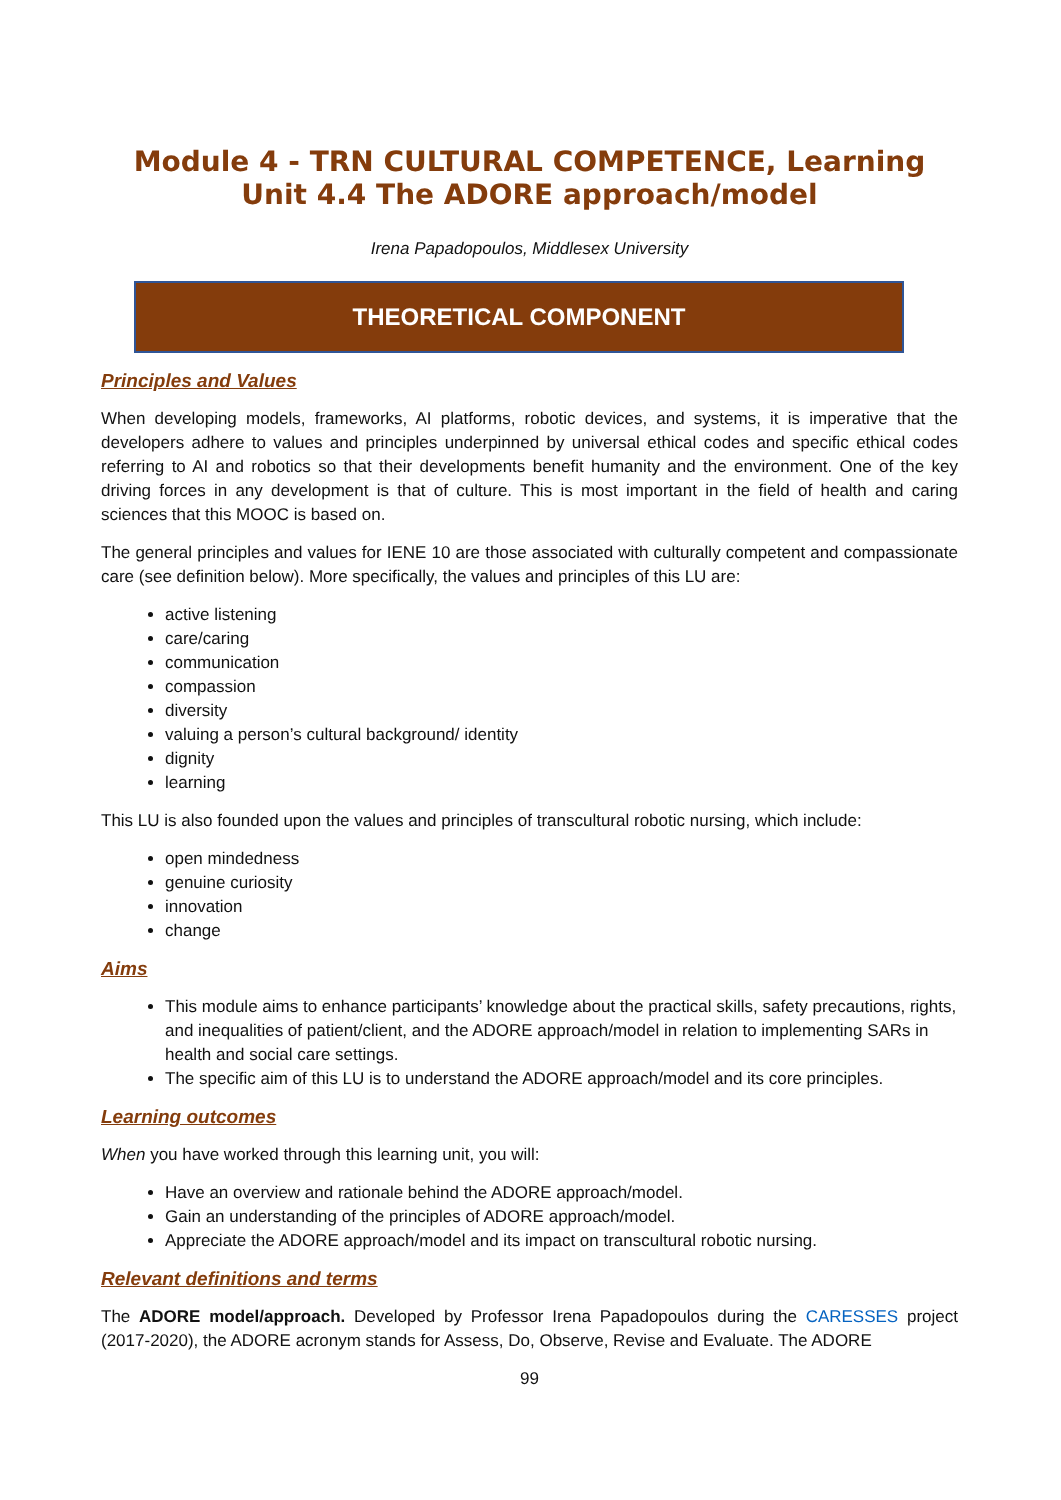Module 4 - TRN CULTURAL COMPETENCE, Learning Unit 4.4 The ADORE approach/model
Irena Papadopoulos, Middlesex University
THEORETICAL COMPONENT
Principles and Values
When developing models, frameworks, AI platforms, robotic devices, and systems, it is imperative that the developers adhere to values and principles underpinned by universal ethical codes and specific ethical codes referring to AI and robotics so that their developments benefit humanity and the environment. One of the key driving forces in any development is that of culture. This is most important in the field of health and caring sciences that this MOOC is based on.
The general principles and values for IENE 10 are those associated with culturally competent and compassionate care (see definition below). More specifically, the values and principles of this LU are:
active listening
care/caring
communication
compassion
diversity
valuing a person’s cultural background/ identity
dignity
learning
This LU is also founded upon the values and principles of transcultural robotic nursing, which include:
open mindedness
genuine curiosity
innovation
change
Aims
This module aims to enhance participants’ knowledge about the practical skills, safety precautions, rights, and inequalities of patient/client, and the ADORE approach/model in relation to implementing SARs in health and social care settings.
The specific aim of this LU is to understand the ADORE approach/model and its core principles.
Learning outcomes
When you have worked through this learning unit, you will:
Have an overview and rationale behind the ADORE approach/model.
Gain an understanding of the principles of ADORE approach/model.
Appreciate the ADORE approach/model and its impact on transcultural robotic nursing.
Relevant definitions and terms
The ADORE model/approach. Developed by Professor Irena Papadopoulos during the CARESSES project (2017-2020), the ADORE acronym stands for Assess, Do, Observe, Revise and Evaluate. The ADORE
99